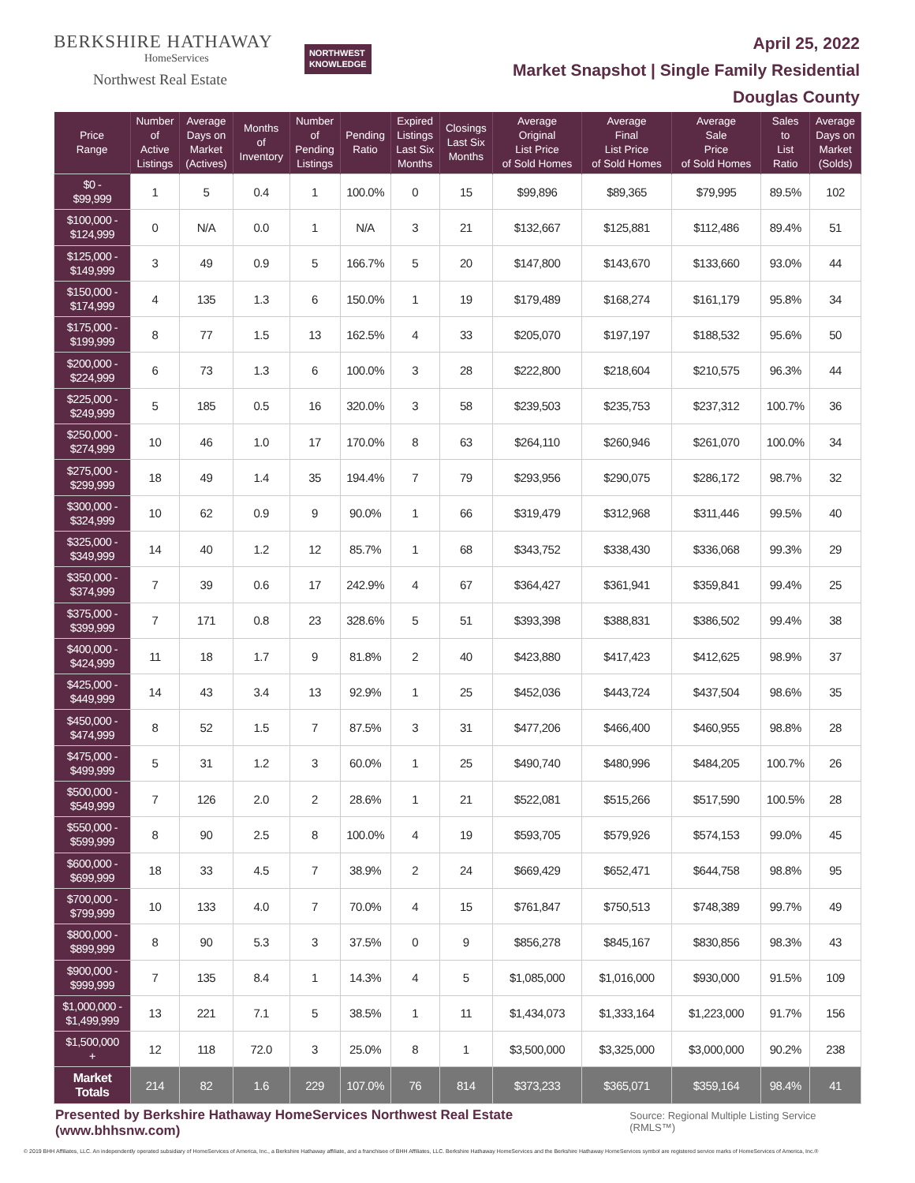BERKSHIRE HATHAWAY
HomeServices
Northwest Real Estate
NORTHWEST
KNOWLEDGE
April 25, 2022
Market Snapshot | Single Family Residential
Douglas County
| Price Range | Number of Active Listings | Average Days on Market (Actives) | Months of Inventory | Number of Pending Listings | Pending Ratio | Expired Listings Last Six Months | Closings Last Six Months | Average Original List Price of Sold Homes | Average Final List Price of Sold Homes | Average Sale Price of Sold Homes | Sales to List Ratio | Average Days on Market (Solds) |
| --- | --- | --- | --- | --- | --- | --- | --- | --- | --- | --- | --- | --- |
| $0 - $99,999 | 1 | 5 | 0.4 | 1 | 100.0% | 0 | 15 | $99,896 | $89,365 | $79,995 | 89.5% | 102 |
| $100,000 - $124,999 | 0 | N/A | 0.0 | 1 | N/A | 3 | 21 | $132,667 | $125,881 | $112,486 | 89.4% | 51 |
| $125,000 - $149,999 | 3 | 49 | 0.9 | 5 | 166.7% | 5 | 20 | $147,800 | $143,670 | $133,660 | 93.0% | 44 |
| $150,000 - $174,999 | 4 | 135 | 1.3 | 6 | 150.0% | 1 | 19 | $179,489 | $168,274 | $161,179 | 95.8% | 34 |
| $175,000 - $199,999 | 8 | 77 | 1.5 | 13 | 162.5% | 4 | 33 | $205,070 | $197,197 | $188,532 | 95.6% | 50 |
| $200,000 - $224,999 | 6 | 73 | 1.3 | 6 | 100.0% | 3 | 28 | $222,800 | $218,604 | $210,575 | 96.3% | 44 |
| $225,000 - $249,999 | 5 | 185 | 0.5 | 16 | 320.0% | 3 | 58 | $239,503 | $235,753 | $237,312 | 100.7% | 36 |
| $250,000 - $274,999 | 10 | 46 | 1.0 | 17 | 170.0% | 8 | 63 | $264,110 | $260,946 | $261,070 | 100.0% | 34 |
| $275,000 - $299,999 | 18 | 49 | 1.4 | 35 | 194.4% | 7 | 79 | $293,956 | $290,075 | $286,172 | 98.7% | 32 |
| $300,000 - $324,999 | 10 | 62 | 0.9 | 9 | 90.0% | 1 | 66 | $319,479 | $312,968 | $311,446 | 99.5% | 40 |
| $325,000 - $349,999 | 14 | 40 | 1.2 | 12 | 85.7% | 1 | 68 | $343,752 | $338,430 | $336,068 | 99.3% | 29 |
| $350,000 - $374,999 | 7 | 39 | 0.6 | 17 | 242.9% | 4 | 67 | $364,427 | $361,941 | $359,841 | 99.4% | 25 |
| $375,000 - $399,999 | 7 | 171 | 0.8 | 23 | 328.6% | 5 | 51 | $393,398 | $388,831 | $386,502 | 99.4% | 38 |
| $400,000 - $424,999 | 11 | 18 | 1.7 | 9 | 81.8% | 2 | 40 | $423,880 | $417,423 | $412,625 | 98.9% | 37 |
| $425,000 - $449,999 | 14 | 43 | 3.4 | 13 | 92.9% | 1 | 25 | $452,036 | $443,724 | $437,504 | 98.6% | 35 |
| $450,000 - $474,999 | 8 | 52 | 1.5 | 7 | 87.5% | 3 | 31 | $477,206 | $466,400 | $460,955 | 98.8% | 28 |
| $475,000 - $499,999 | 5 | 31 | 1.2 | 3 | 60.0% | 1 | 25 | $490,740 | $480,996 | $484,205 | 100.7% | 26 |
| $500,000 - $549,999 | 7 | 126 | 2.0 | 2 | 28.6% | 1 | 21 | $522,081 | $515,266 | $517,590 | 100.5% | 28 |
| $550,000 - $599,999 | 8 | 90 | 2.5 | 8 | 100.0% | 4 | 19 | $593,705 | $579,926 | $574,153 | 99.0% | 45 |
| $600,000 - $699,999 | 18 | 33 | 4.5 | 7 | 38.9% | 2 | 24 | $669,429 | $652,471 | $644,758 | 98.8% | 95 |
| $700,000 - $799,999 | 10 | 133 | 4.0 | 7 | 70.0% | 4 | 15 | $761,847 | $750,513 | $748,389 | 99.7% | 49 |
| $800,000 - $899,999 | 8 | 90 | 5.3 | 3 | 37.5% | 0 | 9 | $856,278 | $845,167 | $830,856 | 98.3% | 43 |
| $900,000 - $999,999 | 7 | 135 | 8.4 | 1 | 14.3% | 4 | 5 | $1,085,000 | $1,016,000 | $930,000 | 91.5% | 109 |
| $1,000,000 - $1,499,999 | 13 | 221 | 7.1 | 5 | 38.5% | 1 | 11 | $1,434,073 | $1,333,164 | $1,223,000 | 91.7% | 156 |
| $1,500,000 + | 12 | 118 | 72.0 | 3 | 25.0% | 8 | 1 | $3,500,000 | $3,325,000 | $3,000,000 | 90.2% | 238 |
| Market Totals | 214 | 82 | 1.6 | 229 | 107.0% | 76 | 814 | $373,233 | $365,071 | $359,164 | 98.4% | 41 |
Presented by Berkshire Hathaway HomeServices Northwest Real Estate (www.bhhsnw.com) Source: Regional Multiple Listing Service (RMLS™)
© 2019 BHH Affiliates, LLC. An independently operated subsidiary of HomeServices of America, Inc., a Berkshire Hathaway affiliate, and a franchisee of BHH Affiliates, LLC. Berkshire Hathaway HomeServices and the Berkshire Hathaway HomeServices symbol are registered service marks of HomeServices of America, Inc.®